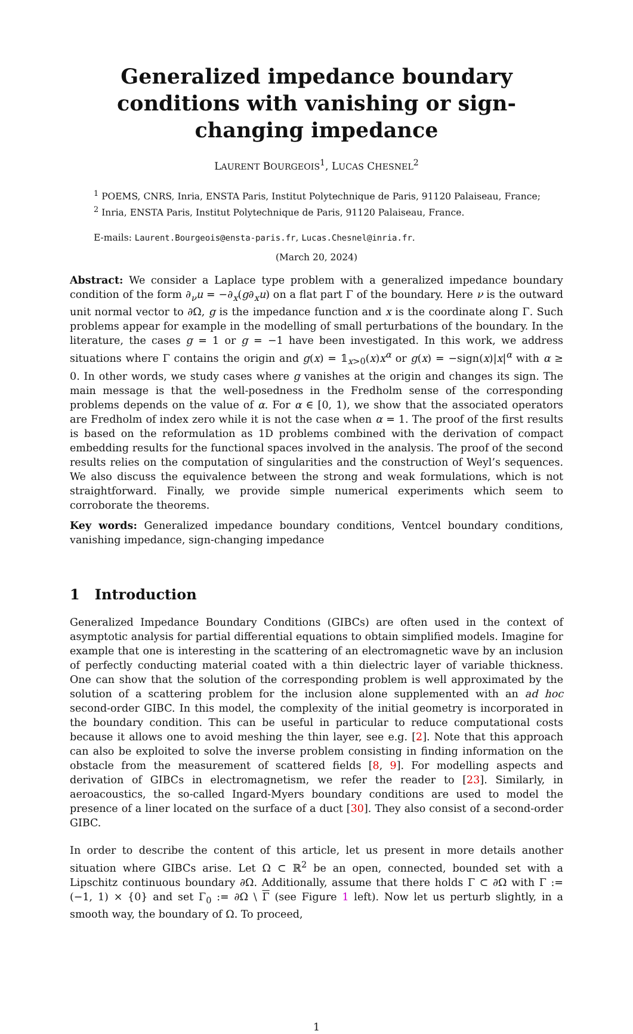Generalized impedance boundary conditions with vanishing or sign-changing impedance
LAURENT BOURGEOIS<sup>1</sup>, LUCAS CHESNEL<sup>2</sup>
<sup>1</sup> POEMS, CNRS, Inria, ENSTA Paris, Institut Polytechnique de Paris, 91120 Palaiseau, France;
<sup>2</sup> Inria, ENSTA Paris, Institut Polytechnique de Paris, 91120 Palaiseau, France.
E-mails: Laurent.Bourgeois@ensta-paris.fr, Lucas.Chesnel@inria.fr.
(March 20, 2024)
Abstract: We consider a Laplace type problem with a generalized impedance boundary condition of the form ∂<sub>ν</sub>u = −∂<sub>x</sub>(g∂<sub>x</sub>u) on a flat part Γ of the boundary. Here ν is the outward unit normal vector to ∂Ω, g is the impedance function and x is the coordinate along Γ. Such problems appear for example in the modelling of small perturbations of the boundary. In the literature, the cases g = 1 or g = −1 have been investigated. In this work, we address situations where Γ contains the origin and g(x) = 𝟙<sub>x>0</sub>(x)x<sup>α</sup> or g(x) = −sign(x)|x|<sup>α</sup> with α ≥ 0. In other words, we study cases where g vanishes at the origin and changes its sign. The main message is that the well-posedness in the Fredholm sense of the corresponding problems depends on the value of α. For α ∈ [0, 1), we show that the associated operators are Fredholm of index zero while it is not the case when α = 1. The proof of the first results is based on the reformulation as 1D problems combined with the derivation of compact embedding results for the functional spaces involved in the analysis. The proof of the second results relies on the computation of singularities and the construction of Weyl’s sequences. We also discuss the equivalence between the strong and weak formulations, which is not straightforward. Finally, we provide simple numerical experiments which seem to corroborate the theorems.
Key words: Generalized impedance boundary conditions, Ventcel boundary conditions, vanishing impedance, sign-changing impedance
1 Introduction
Generalized Impedance Boundary Conditions (GIBCs) are often used in the context of asymptotic analysis for partial differential equations to obtain simplified models. Imagine for example that one is interesting in the scattering of an electromagnetic wave by an inclusion of perfectly conducting material coated with a thin dielectric layer of variable thickness. One can show that the solution of the corresponding problem is well approximated by the solution of a scattering problem for the inclusion alone supplemented with an ad hoc second-order GIBC. In this model, the complexity of the initial geometry is incorporated in the boundary condition. This can be useful in particular to reduce computational costs because it allows one to avoid meshing the thin layer, see e.g. [2]. Note that this approach can also be exploited to solve the inverse problem consisting in finding information on the obstacle from the measurement of scattered fields [8, 9]. For modelling aspects and derivation of GIBCs in electromagnetism, we refer the reader to [23]. Similarly, in aeroacoustics, the so-called Ingard-Myers boundary conditions are used to model the presence of a liner located on the surface of a duct [30]. They also consist of a second-order GIBC.
In order to describe the content of this article, let us present in more details another situation where GIBCs arise. Let Ω ⊂ ℝ<sup>2</sup> be an open, connected, bounded set with a Lipschitz continuous boundary ∂Ω. Additionally, assume that there holds Γ ⊂ ∂Ω with Γ := (−1, 1) × {0} and set Γ<sub>0</sub> := ∂Ω \ Γ (see Figure 1 left). Now let us perturb slightly, in a smooth way, the boundary of Ω. To proceed,
1